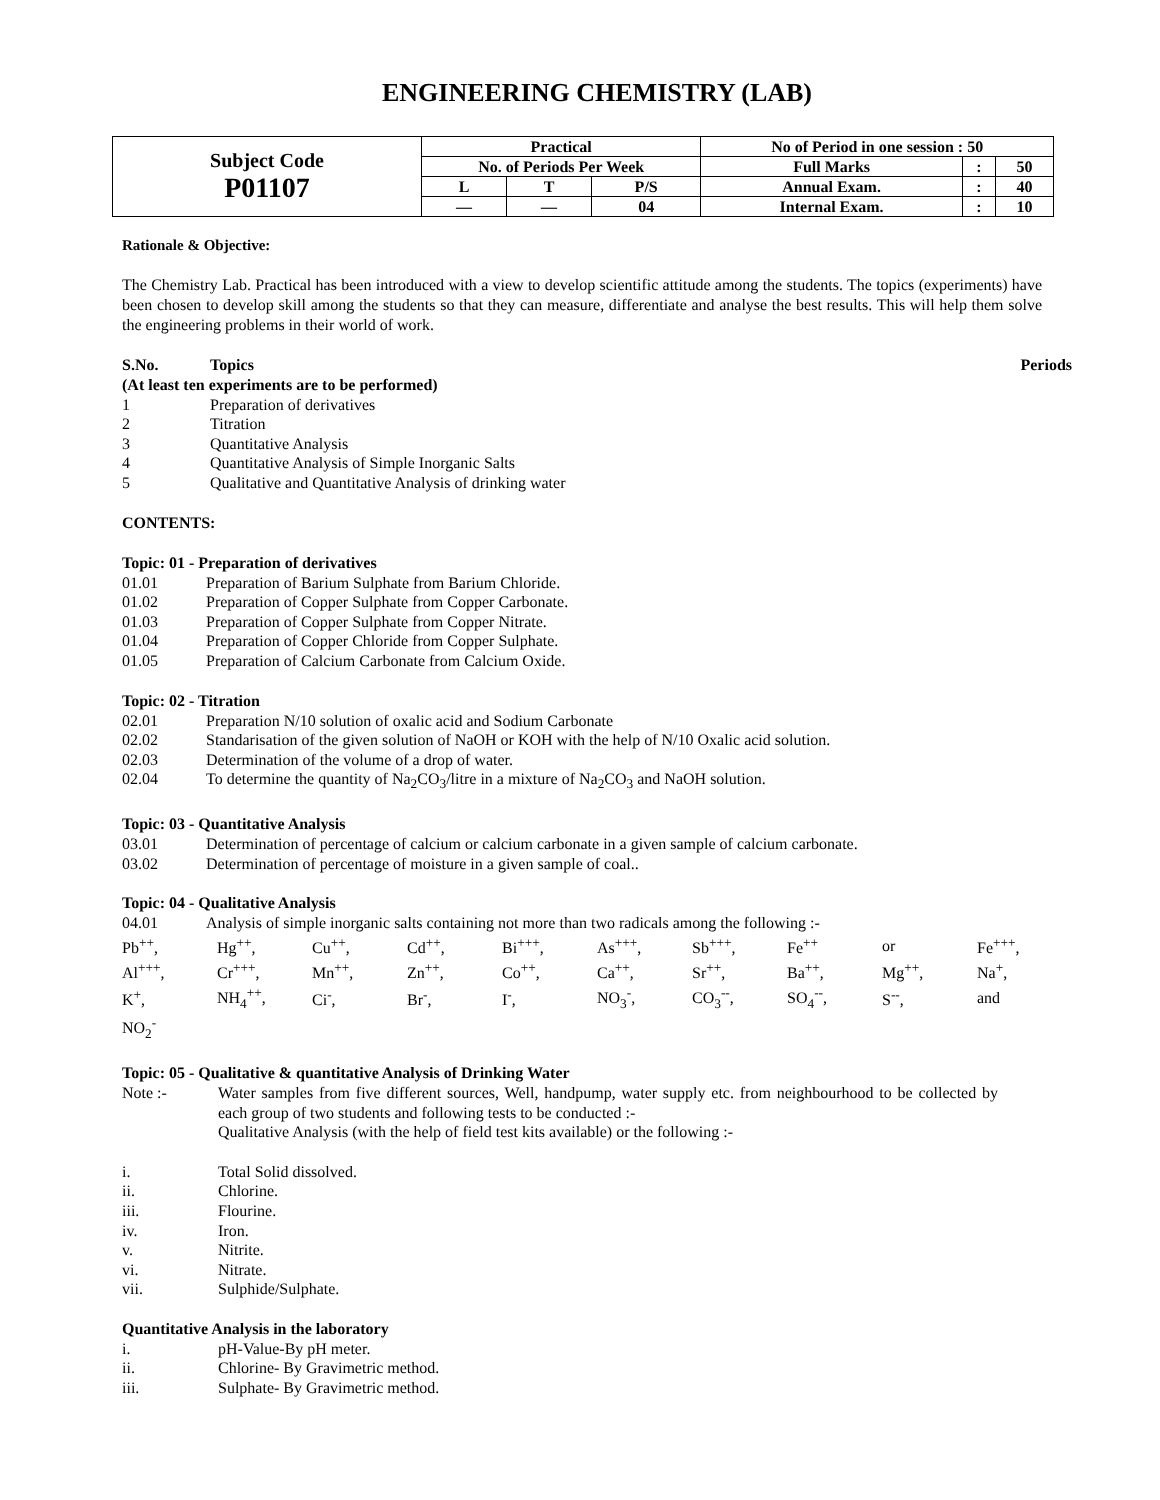ENGINEERING CHEMISTRY (LAB)
| Subject Code P01107 | Practical | | | No of Period in one session : 50 | | |
| | No. of Periods Per Week | | | Full Marks | : | 50 |
| | L | T | P/S | Annual Exam. | : | 40 |
| | — | — | 04 | Internal Exam. | : | 10 |
Rationale & Objective:
The Chemistry Lab. Practical has been introduced with a view to develop scientific attitude among the students. The topics (experiments) have been chosen to develop skill among the students so that they can measure, differentiate and analyse the best results. This will help them solve the engineering problems in their world of work.
S.No. Topics Periods
(At least ten experiments are to be performed)
1 Preparation of derivatives
2 Titration
3 Quantitative Analysis
4 Quantitative Analysis of Simple Inorganic Salts
5 Qualitative and Quantitative Analysis of drinking water
CONTENTS:
Topic: 01 - Preparation of derivatives
01.01 Preparation of Barium Sulphate from Barium Chloride.
01.02 Preparation of Copper Sulphate from Copper Carbonate.
01.03 Preparation of Copper Sulphate from Copper Nitrate.
01.04 Preparation of Copper Chloride from Copper Sulphate.
01.05 Preparation of Calcium Carbonate from Calcium Oxide.
Topic: 02 - Titration
02.01 Preparation N/10 solution of oxalic acid and Sodium Carbonate
02.02 Standarisation of the given solution of NaOH or KOH with the help of N/10 Oxalic acid solution.
02.03 Determination of the volume of a drop of water.
02.04 To determine the quantity of Na<sub>2</sub>CO<sub>3</sub>/litre in a mixture of Na<sub>2</sub>CO<sub>3</sub> and NaOH solution.
Topic: 03 - Quantitative Analysis
03.01 Determination of percentage of calcium or calcium carbonate in a given sample of calcium carbonate.
03.02 Determination of percentage of moisture in a given sample of coal..
Topic: 04 - Qualitative Analysis
04.01 Analysis of simple inorganic salts containing not more than two radicals among the following :-
| Pb<sup>++</sup>, | Hg<sup>++</sup>, | Cu<sup>++</sup>, | Cd<sup>++</sup>, | Bi<sup>+++</sup>, | As<sup>+++</sup>, | Sb<sup>+++</sup>, | Fe<sup>++</sup> | or | Fe<sup>+++</sup>, |
| Al<sup>+++</sup>, | Cr<sup>+++</sup>, | Mn<sup>++</sup>, | Zn<sup>++</sup>, | Co<sup>++</sup>, | Ca<sup>++</sup>, | Sr<sup>++</sup>, | Ba<sup>++</sup>, | Mg<sup>++</sup>, | Na<sup>+</sup>, |
| K<sup>+</sup>, | NH<sub>4</sub><sup>++</sup>, | Ci<sup>-</sup>, | Br<sup>-</sup>, | I<sup>-</sup>, | NO<sub>3</sub><sup>-</sup>, | CO<sub>3</sub><sup>--</sup>, | SO<sub>4</sub><sup>--</sup>, | S<sup>--</sup>, | and |
| NO<sub>2</sub><sup>-</sup> | | | | | | | | | |
Topic: 05 - Qualitative & quantitative Analysis of Drinking Water
Note :- Water samples from five different sources, Well, handpump, water supply etc. from neighbourhood to be collected by each group of two students and following tests to be conducted :-
Qualitative Analysis (with the help of field test kits available) or the following :-
i. Total Solid dissolved.
ii. Chlorine.
iii. Flourine.
iv. Iron.
v. Nitrite.
vi. Nitrate.
vii. Sulphide/Sulphate.
Quantitative Analysis in the laboratory
i. pH-Value-By pH meter.
ii. Chlorine- By Gravimetric method.
iii. Sulphate- By Gravimetric method.